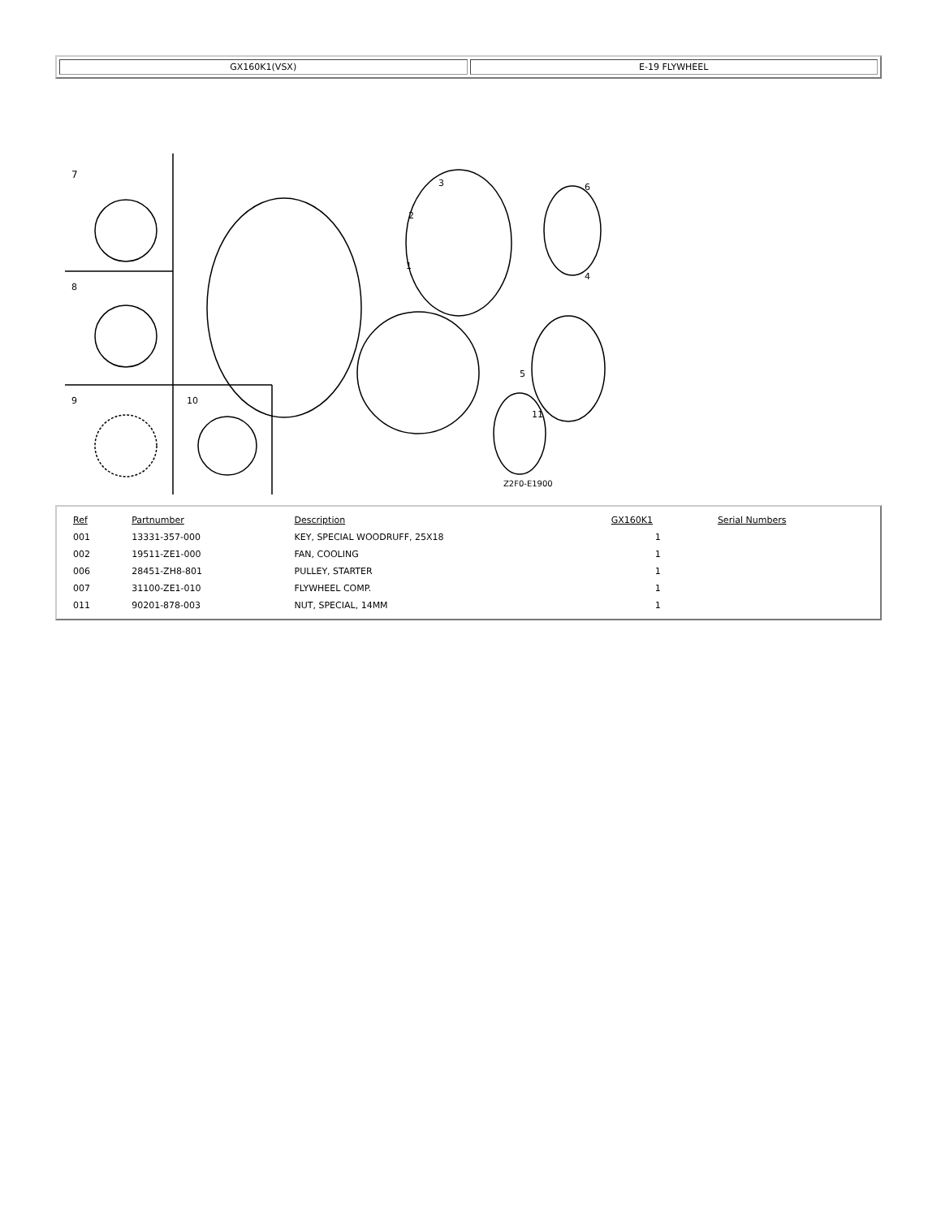| GX160K1(VSX) | E-19 FLYWHEEL |
7
8
9
10
1
2
3
4
5
6
11
Z2F0-E1900
| Ref | Partnumber | Description | GX160K1 | Serial Numbers |
| --- | --- | --- | --- | --- |
| 001 | 13331-357-000 | KEY, SPECIAL WOODRUFF, 25X18 | 1 | |
| 002 | 19511-ZE1-000 | FAN, COOLING | 1 | |
| 006 | 28451-ZH8-801 | PULLEY, STARTER | 1 | |
| 007 | 31100-ZE1-010 | FLYWHEEL COMP. | 1 | |
| 011 | 90201-878-003 | NUT, SPECIAL, 14MM | 1 | |